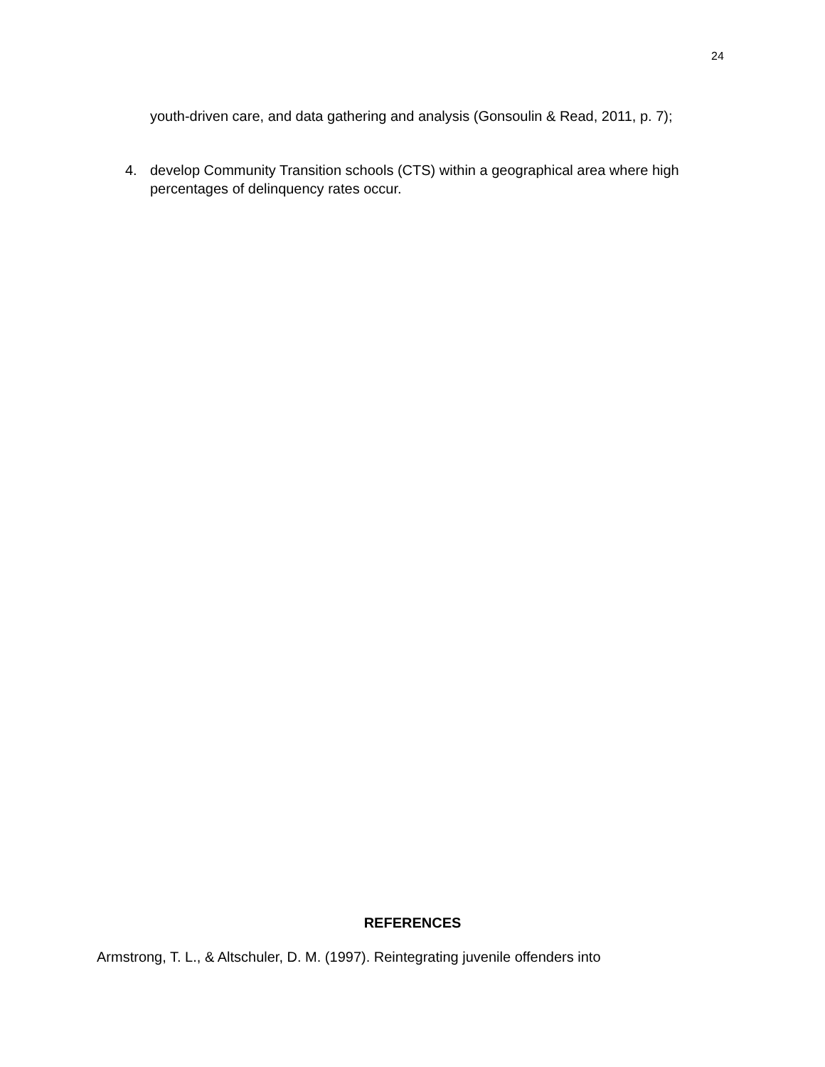24
youth-driven care, and data gathering and analysis (Gonsoulin & Read, 2011, p. 7);
4. develop Community Transition schools (CTS) within a geographical area where high percentages of delinquency rates occur.
REFERENCES
Armstrong, T. L., & Altschuler, D. M. (1997). Reintegrating juvenile offenders into